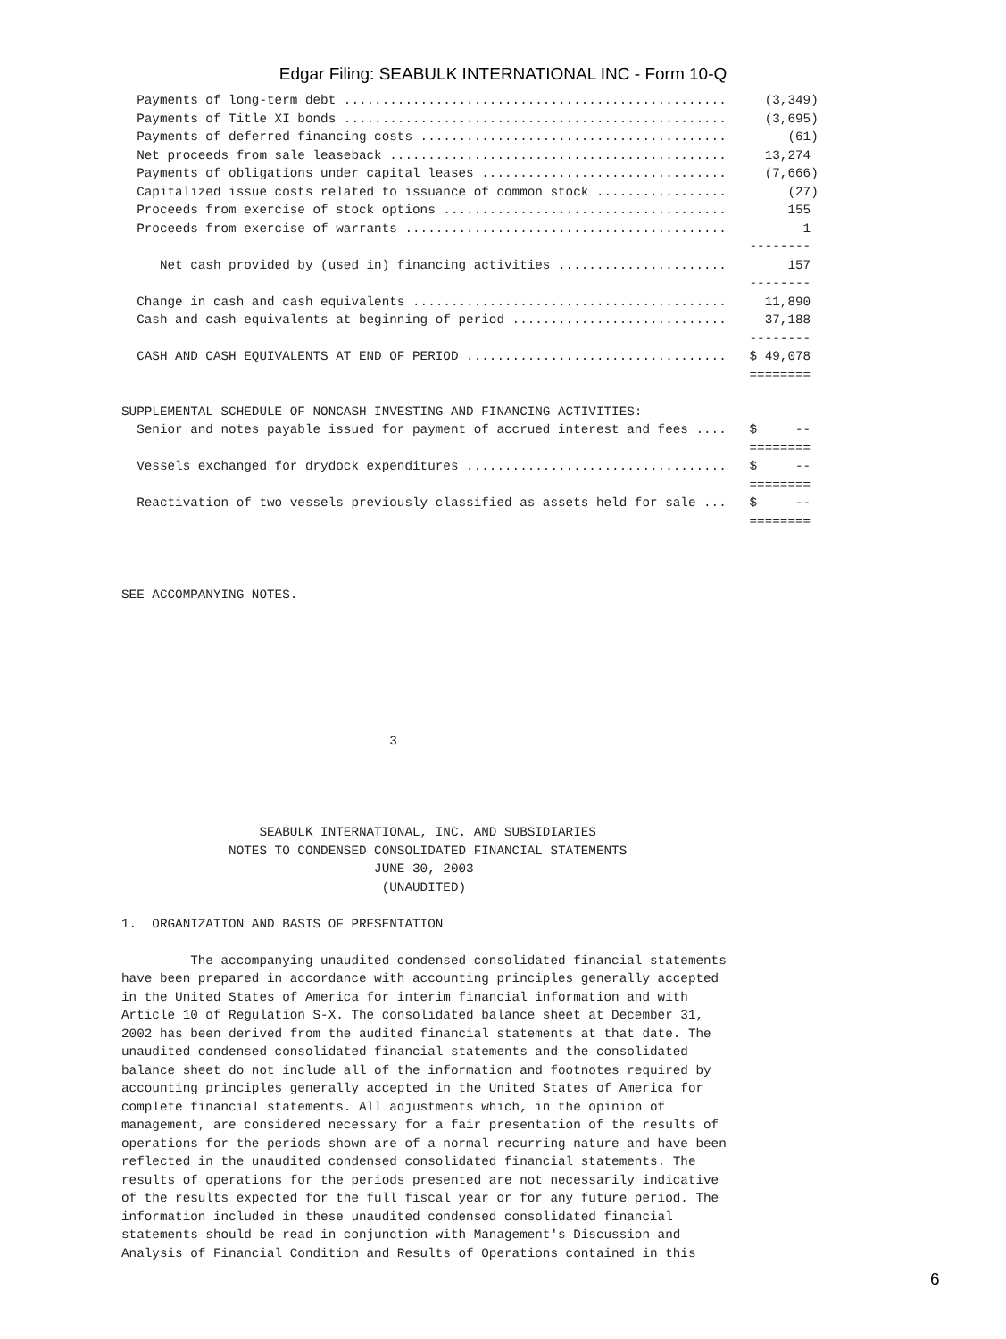Edgar Filing: SEABULK INTERNATIONAL INC - Form 10-Q
  Payments of long-term debt ..................................................     (3,349)
  Payments of Title XI bonds ..................................................     (3,695)
  Payments of deferred financing costs ........................................        (61)
  Net proceeds from sale leaseback ............................................     13,274
  Payments of obligations under capital leases ................................     (7,666)
  Capitalized issue costs related to issuance of common stock .................        (27)
  Proceeds from exercise of stock options .....................................        155
  Proceeds from exercise of warrants ..........................................          1
                                                                                  --------
     Net cash provided by (used in) financing activities ......................        157
                                                                                  --------
  Change in cash and cash equivalents .........................................     11,890
  Cash and cash equivalents at beginning of period ............................     37,188
                                                                                  --------
  CASH AND CASH EQUIVALENTS AT END OF PERIOD ..................................   $ 49,078
                                                                                  ========

SUPPLEMENTAL SCHEDULE OF NONCASH INVESTING AND FINANCING ACTIVITIES:
  Senior and notes payable issued for payment of accrued interest and fees ....   $     --
                                                                                  ========
  Vessels exchanged for drydock expenditures ..................................   $     --
                                                                                  ========
  Reactivation of two vessels previously classified as assets held for sale ...   $     --
                                                                                  ========



SEE ACCOMPANYING NOTES.







                                   3




                  SEABULK INTERNATIONAL, INC. AND SUBSIDIARIES
              NOTES TO CONDENSED CONSOLIDATED FINANCIAL STATEMENTS
                                 JUNE 30, 2003
                                  (UNAUDITED)

1.  ORGANIZATION AND BASIS OF PRESENTATION

         The accompanying unaudited condensed consolidated financial statements
have been prepared in accordance with accounting principles generally accepted
in the United States of America for interim financial information and with
Article 10 of Regulation S-X. The consolidated balance sheet at December 31,
2002 has been derived from the audited financial statements at that date. The
unaudited condensed consolidated financial statements and the consolidated
balance sheet do not include all of the information and footnotes required by
accounting principles generally accepted in the United States of America for
complete financial statements. All adjustments which, in the opinion of
management, are considered necessary for a fair presentation of the results of
operations for the periods shown are of a normal recurring nature and have been
reflected in the unaudited condensed consolidated financial statements. The
results of operations for the periods presented are not necessarily indicative
of the results expected for the full fiscal year or for any future period. The
information included in these unaudited condensed consolidated financial
statements should be read in conjunction with Management's Discussion and
Analysis of Financial Condition and Results of Operations contained in this
6